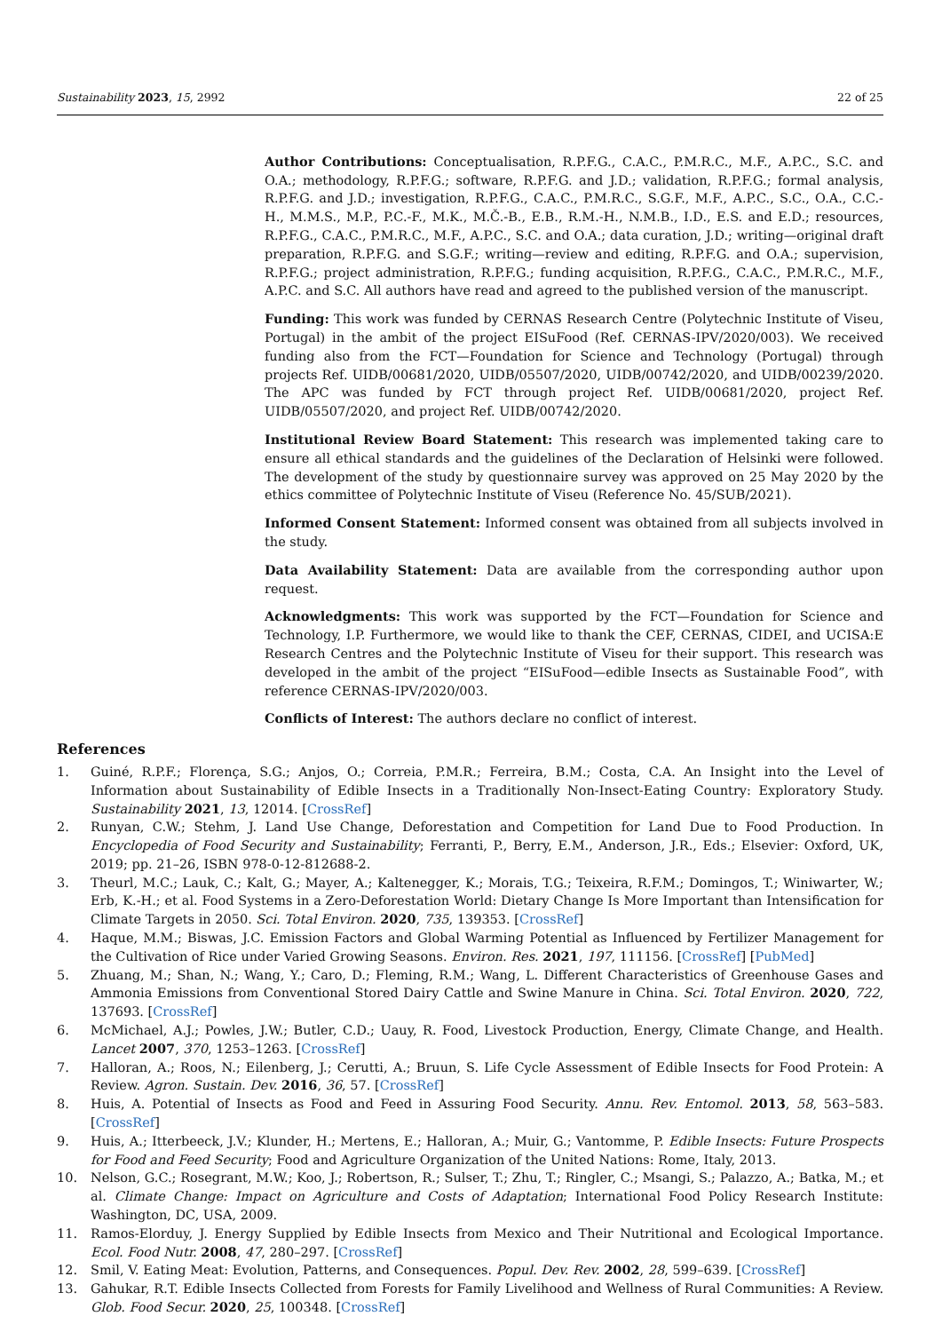Sustainability 2023, 15, 2992 22 of 25
Author Contributions: Conceptualisation, R.P.F.G., C.A.C., P.M.R.C., M.F., A.P.C., S.C. and O.A.; methodology, R.P.F.G.; software, R.P.F.G. and J.D.; validation, R.P.F.G.; formal analysis, R.P.F.G. and J.D.; investigation, R.P.F.G., C.A.C., P.M.R.C., S.G.F., M.F., A.P.C., S.C., O.A., C.C.-H., M.M.S., M.P., P.C.-F., M.K., M.Č.-B., E.B., R.M.-H., N.M.B., I.D., E.S. and E.D.; resources, R.P.F.G., C.A.C., P.M.R.C., M.F., A.P.C., S.C. and O.A.; data curation, J.D.; writing—original draft preparation, R.P.F.G. and S.G.F.; writing—review and editing, R.P.F.G. and O.A.; supervision, R.P.F.G.; project administration, R.P.F.G.; funding acquisition, R.P.F.G., C.A.C., P.M.R.C., M.F., A.P.C. and S.C. All authors have read and agreed to the published version of the manuscript.
Funding: This work was funded by CERNAS Research Centre (Polytechnic Institute of Viseu, Portugal) in the ambit of the project EISuFood (Ref. CERNAS-IPV/2020/003). We received funding also from the FCT—Foundation for Science and Technology (Portugal) through projects Ref. UIDB/00681/2020, UIDB/05507/2020, UIDB/00742/2020, and UIDB/00239/2020. The APC was funded by FCT through project Ref. UIDB/00681/2020, project Ref. UIDB/05507/2020, and project Ref. UIDB/00742/2020.
Institutional Review Board Statement: This research was implemented taking care to ensure all ethical standards and the guidelines of the Declaration of Helsinki were followed. The development of the study by questionnaire survey was approved on 25 May 2020 by the ethics committee of Polytechnic Institute of Viseu (Reference No. 45/SUB/2021).
Informed Consent Statement: Informed consent was obtained from all subjects involved in the study.
Data Availability Statement: Data are available from the corresponding author upon request.
Acknowledgments: This work was supported by the FCT—Foundation for Science and Technology, I.P. Furthermore, we would like to thank the CEF, CERNAS, CIDEI, and UCISA:E Research Centres and the Polytechnic Institute of Viseu for their support. This research was developed in the ambit of the project “EISuFood—edible Insects as Sustainable Food”, with reference CERNAS-IPV/2020/003.
Conflicts of Interest: The authors declare no conflict of interest.
References
1. Guiné, R.P.F.; Florença, S.G.; Anjos, O.; Correia, P.M.R.; Ferreira, B.M.; Costa, C.A. An Insight into the Level of Information about Sustainability of Edible Insects in a Traditionally Non-Insect-Eating Country: Exploratory Study. Sustainability 2021, 13, 12014. [CrossRef]
2. Runyan, C.W.; Stehm, J. Land Use Change, Deforestation and Competition for Land Due to Food Production. In Encyclopedia of Food Security and Sustainability; Ferranti, P., Berry, E.M., Anderson, J.R., Eds.; Elsevier: Oxford, UK, 2019; pp. 21–26, ISBN 978-0-12-812688-2.
3. Theurl, M.C.; Lauk, C.; Kalt, G.; Mayer, A.; Kaltenegger, K.; Morais, T.G.; Teixeira, R.F.M.; Domingos, T.; Winiwarter, W.; Erb, K.-H.; et al. Food Systems in a Zero-Deforestation World: Dietary Change Is More Important than Intensification for Climate Targets in 2050. Sci. Total Environ. 2020, 735, 139353. [CrossRef]
4. Haque, M.M.; Biswas, J.C. Emission Factors and Global Warming Potential as Influenced by Fertilizer Management for the Cultivation of Rice under Varied Growing Seasons. Environ. Res. 2021, 197, 111156. [CrossRef] [PubMed]
5. Zhuang, M.; Shan, N.; Wang, Y.; Caro, D.; Fleming, R.M.; Wang, L. Different Characteristics of Greenhouse Gases and Ammonia Emissions from Conventional Stored Dairy Cattle and Swine Manure in China. Sci. Total Environ. 2020, 722, 137693. [CrossRef]
6. McMichael, A.J.; Powles, J.W.; Butler, C.D.; Uauy, R. Food, Livestock Production, Energy, Climate Change, and Health. Lancet 2007, 370, 1253–1263. [CrossRef]
7. Halloran, A.; Roos, N.; Eilenberg, J.; Cerutti, A.; Bruun, S. Life Cycle Assessment of Edible Insects for Food Protein: A Review. Agron. Sustain. Dev. 2016, 36, 57. [CrossRef]
8. Huis, A. Potential of Insects as Food and Feed in Assuring Food Security. Annu. Rev. Entomol. 2013, 58, 563–583. [CrossRef]
9. Huis, A.; Itterbeeck, J.V.; Klunder, H.; Mertens, E.; Halloran, A.; Muir, G.; Vantomme, P. Edible Insects: Future Prospects for Food and Feed Security; Food and Agriculture Organization of the United Nations: Rome, Italy, 2013.
10. Nelson, G.C.; Rosegrant, M.W.; Koo, J.; Robertson, R.; Sulser, T.; Zhu, T.; Ringler, C.; Msangi, S.; Palazzo, A.; Batka, M.; et al. Climate Change: Impact on Agriculture and Costs of Adaptation; International Food Policy Research Institute: Washington, DC, USA, 2009.
11. Ramos-Elorduy, J. Energy Supplied by Edible Insects from Mexico and Their Nutritional and Ecological Importance. Ecol. Food Nutr. 2008, 47, 280–297. [CrossRef]
12. Smil, V. Eating Meat: Evolution, Patterns, and Consequences. Popul. Dev. Rev. 2002, 28, 599–639. [CrossRef]
13. Gahukar, R.T. Edible Insects Collected from Forests for Family Livelihood and Wellness of Rural Communities: A Review. Glob. Food Secur. 2020, 25, 100348. [CrossRef]